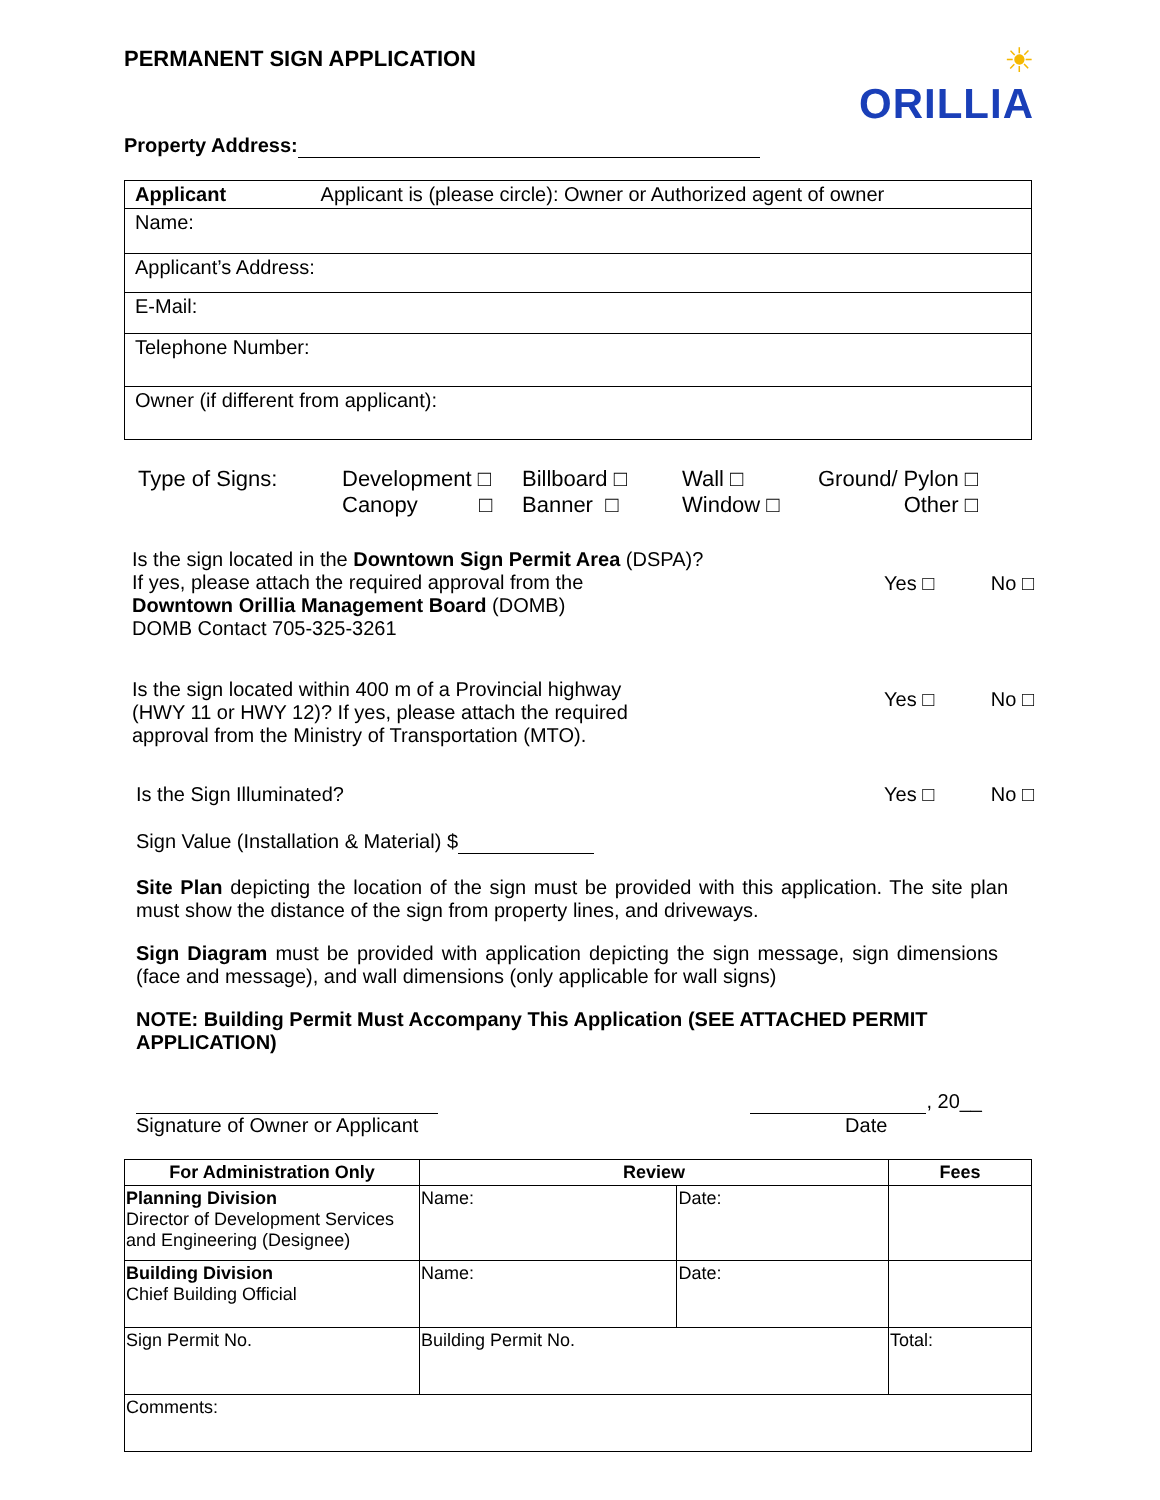PERMANENT SIGN APPLICATION
☀
ORILLIA
Property Address:
| Applicant Applicant is (please circle): Owner or Authorized agent of owner |
| Name: |
| Applicant’s Address: |
| E-Mail: |
| Telephone Number: |
| Owner (if different from applicant): |
Type of Signs: Development □
Canopy □
Billboard □
Banner □
Wall □
Window □
Ground/ Pylon □
Other □
Is the sign located in the Downtown Sign Permit Area (DSPA)?
If yes, please attach the required approval from the
Downtown Orillia Management Board (DOMB)
DOMB Contact 705-325-3261
Yes □ No □
Is the sign located within 400 m of a Provincial highway
(HWY 11 or HWY 12)? If yes, please attach the required
approval from the Ministry of Transportation (MTO).
Yes □ No □
Is the Sign Illuminated? Yes □ No □
Sign Value (Installation & Material) $
Site Plan depicting the location of the sign must be provided with this application. The site plan must show the distance of the sign from property lines, and driveways.
Sign Diagram must be provided with application depicting the sign message, sign dimensions (face and message), and wall dimensions (only applicable for wall signs)
NOTE: Building Permit Must Accompany This Application (SEE ATTACHED PERMIT APPLICATION)
Signature of Owner or Applicant
, 20__
Date
| For Administration Only | Review | | Fees |
| --- | --- | --- | --- |
| Planning Division Director of Development Services and Engineering (Designee) | Name: | Date: | |
| Building Division Chief Building Official | Name: | Date: | |
| Sign Permit No. | Building Permit No. | | Total: |
| Comments: | | | |